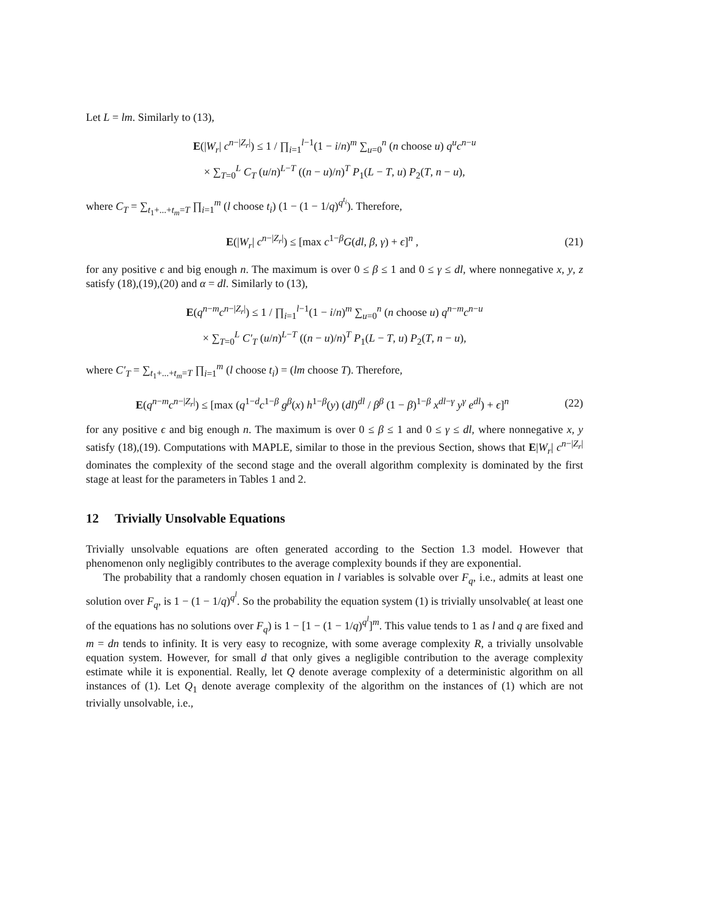Let L = lm. Similarly to (13),
E(|W<sub>r</sub>| c<sup>n−|Z<sub>r</sub>|</sup>) ≤ 1 / ∏<sub>i=1</sub><sup>l−1</sup>(1 − i/n)<sup>m</sup> ∑<sub>u=0</sub><sup>n</sup> (n choose u) q<sup>u</sup>c<sup>n−u</sup>
× ∑<sub>T=0</sub><sup>L</sup> C<sub>T</sub> (u/n)<sup>L−T</sup> ((n − u)/n)<sup>T</sup> P<sub>1</sub>(L − T, u) P<sub>2</sub>(T, n − u),
where C<sub>T</sub> = ∑<sub>t<sub>1</sub>+...+t<sub>m</sub>=T</sub> ∏<sub>i=1</sub><sup>m</sup> (l choose t<sub>i</sub>) (1 − (1 − 1/q)<sup>q<sup>t<sub>i</sub></sup></sup>). Therefore,
E(|W<sub>r</sub>| c<sup>n−|Z<sub>r</sub>|</sup>) ≤ [max c<sup>1−β</sup>G(dl, β, γ) + ϵ]<sup>n</sup> ,
(21)
for any positive ϵ and big enough n. The maximum is over 0 ≤ β ≤ 1 and 0 ≤ γ ≤ dl, where nonnegative x, y, z satisfy (18),(19),(20) and α = dl. Similarly to (13),
E(q<sup>n−m</sup>c<sup>n−|Z<sub>r</sub>|</sup>) ≤ 1 / ∏<sub>i=1</sub><sup>l−1</sup>(1 − i/n)<sup>m</sup> ∑<sub>u=0</sub><sup>n</sup> (n choose u) q<sup>n−m</sup>c<sup>n−u</sup>
× ∑<sub>T=0</sub><sup>L</sup> C′<sub>T</sub> (u/n)<sup>L−T</sup> ((n − u)/n)<sup>T</sup> P<sub>1</sub>(L − T, u) P<sub>2</sub>(T, n − u),
where C′<sub>T</sub> = ∑<sub>t<sub>1</sub>+...+t<sub>m</sub>=T</sub> ∏<sub>i=1</sub><sup>m</sup> (l choose t<sub>i</sub>) = (lm choose T). Therefore,
E(q<sup>n−m</sup>c<sup>n−|Z<sub>r</sub>|</sup>) ≤ [max (q<sup>1−d</sup>c<sup>1−β</sup> g<sup>β</sup>(x) h<sup>1−β</sup>(y) (dl)<sup>dl</sup> / β<sup>β</sup> (1 − β)<sup>1−β</sup> x<sup>dl−γ</sup> y<sup>γ</sup> e<sup>dl</sup>) + ϵ]<sup>n</sup>
(22)
for any positive ϵ and big enough n. The maximum is over 0 ≤ β ≤ 1 and 0 ≤ γ ≤ dl, where nonnegative x, y satisfy (18),(19). Computations with MAPLE, similar to those in the previous Section, shows that E|W<sub>r</sub>| c<sup>n−|Z<sub>r</sub>|</sup> dominates the complexity of the second stage and the overall algorithm complexity is dominated by the first stage at least for the parameters in Tables 1 and 2.
12 Trivially Unsolvable Equations
Trivially unsolvable equations are often generated according to the Section 1.3 model. However that phenomenon only negligibly contributes to the average complexity bounds if they are exponential.
The probability that a randomly chosen equation in l variables is solvable over F<sub>q</sub>, i.e., admits at least one solution over F<sub>q</sub>, is 1 − (1 − 1/q)<sup>q<sup>l</sup></sup>. So the probability the equation system (1) is trivially unsolvable( at least one of the equations has no solutions over F<sub>q</sub>) is 1 − [1 − (1 − 1/q)<sup>q<sup>l</sup></sup>]<sup>m</sup>. This value tends to 1 as l and q are fixed and m = dn tends to infinity. It is very easy to recognize, with some average complexity R, a trivially unsolvable equation system. However, for small d that only gives a negligible contribution to the average complexity estimate while it is exponential. Really, let Q denote average complexity of a deterministic algorithm on all instances of (1). Let Q<sub>1</sub> denote average complexity of the algorithm on the instances of (1) which are not trivially unsolvable, i.e.,